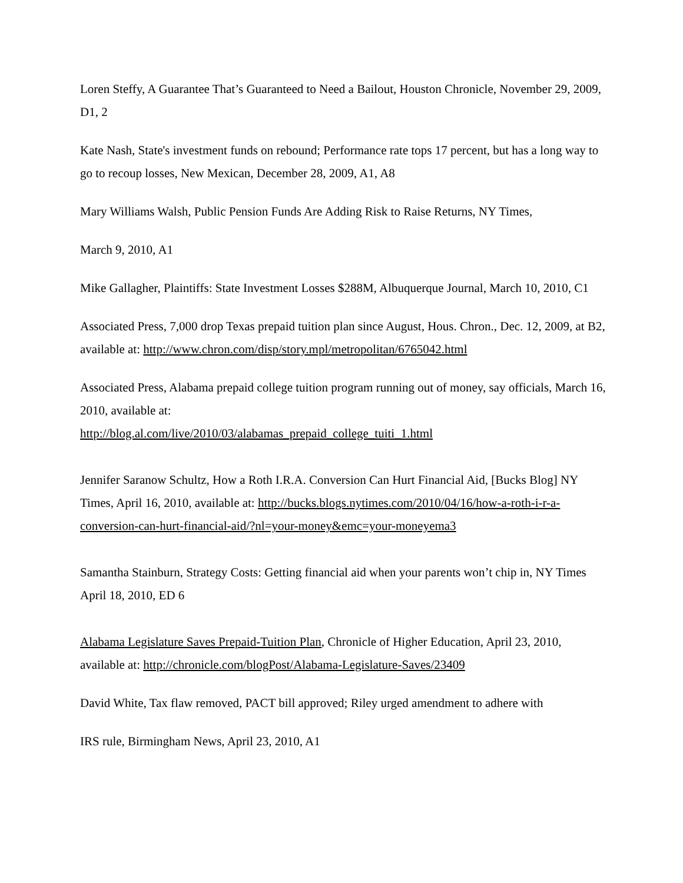Loren Steffy, A Guarantee That’s Guaranteed to Need a Bailout, Houston Chronicle, November 29, 2009, D1, 2
Kate Nash, State's investment funds on rebound; Performance rate tops 17 percent, but has a long way to go to recoup losses, New Mexican, December 28, 2009, A1, A8
Mary Williams Walsh, Public Pension Funds Are Adding Risk to Raise Returns, NY Times,
March 9, 2010, A1
Mike Gallagher, Plaintiffs: State Investment Losses $288M, Albuquerque Journal, March 10, 2010, C1
Associated Press, 7,000 drop Texas prepaid tuition plan since August, Hous. Chron., Dec. 12, 2009, at B2, available at: http://www.chron.com/disp/story.mpl/metropolitan/6765042.html
Associated Press, Alabama prepaid college tuition program running out of money, say officials, March 16, 2010, available at:
http://blog.al.com/live/2010/03/alabamas_prepaid_college_tuiti_1.html
Jennifer Saranow Schultz, How a Roth I.R.A. Conversion Can Hurt Financial Aid, [Bucks Blog] NY Times, April 16, 2010, available at: http://bucks.blogs.nytimes.com/2010/04/16/how-a-roth-i-r-a-conversion-can-hurt-financial-aid/?nl=your-money&emc=your-moneyema3
Samantha Stainburn, Strategy Costs: Getting financial aid when your parents won’t chip in, NY Times April 18, 2010, ED 6
Alabama Legislature Saves Prepaid-Tuition Plan, Chronicle of Higher Education, April 23, 2010, available at: http://chronicle.com/blogPost/Alabama-Legislature-Saves/23409
David White, Tax flaw removed, PACT bill approved; Riley urged amendment to adhere with
IRS rule, Birmingham News, April 23, 2010, A1